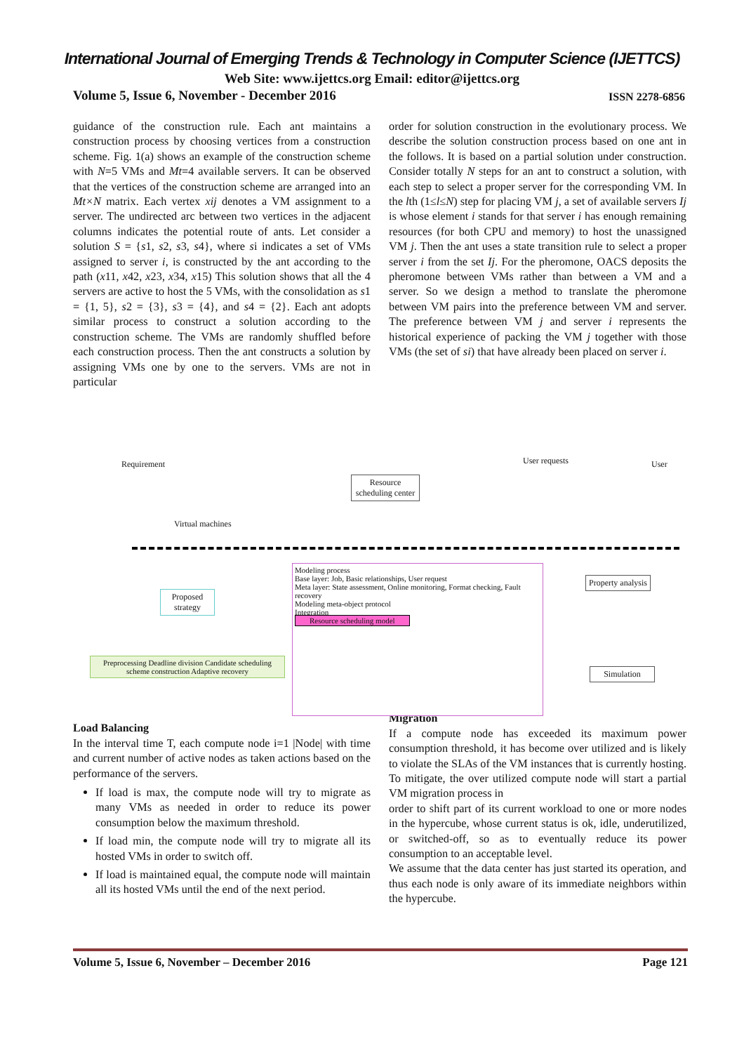International Journal of Emerging Trends & Technology in Computer Science (IJETTCS)
Web Site: www.ijettcs.org Email: editor@ijettcs.org
Volume 5, Issue 6, November - December 2016 ISSN 2278-6856
guidance of the construction rule. Each ant maintains a construction process by choosing vertices from a construction scheme. Fig. 1(a) shows an example of the construction scheme with N=5 VMs and Mt=4 available servers. It can be observed that the vertices of the construction scheme are arranged into an Mt×N matrix. Each vertex xij denotes a VM assignment to a server. The undirected arc between two vertices in the adjacent columns indicates the potential route of ants. Let consider a solution S = {s1, s2, s3, s4}, where si indicates a set of VMs assigned to server i, is constructed by the ant according to the path (x11, x42, x23, x34, x15) This solution shows that all the 4 servers are active to host the 5 VMs, with the consolidation as s1 = {1, 5}, s2 = {3}, s3 = {4}, and s4 = {2}. Each ant adopts similar process to construct a solution according to the construction scheme. The VMs are randomly shuffled before each construction process. Then the ant constructs a solution by assigning VMs one by one to the servers. VMs are not in particular
order for solution construction in the evolutionary process. We describe the solution construction process based on one ant in the follows. It is based on a partial solution under construction. Consider totally N steps for an ant to construct a solution, with each step to select a proper server for the corresponding VM. In the lth (1≤l≤N) step for placing VM j, a set of available servers Ij is whose element i stands for that server i has enough remaining resources (for both CPU and memory) to host the unassigned VM j. Then the ant uses a state transition rule to select a proper server i from the set Ij. For the pheromone, OACS deposits the pheromone between VMs rather than between a VM and a server. So we design a method to translate the pheromone between VM pairs into the preference between VM and server. The preference between VM j and server i represents the historical experience of packing the VM j together with those VMs (the set of si) that have already been placed on server i.
Requirement
Virtual machines
Resource scheduling center
User requests User
Proposed strategy
Preprocessing Deadline division Candidate scheduling scheme construction Adaptive recovery
Modeling process
Base layer: Job, Basic relationships, User request
Meta layer: State assessment, Online monitoring, Format checking, Fault recovery
Modeling meta-object protocol
Integration
Resource scheduling model
Property analysis
Simulation
Load Balancing
In the interval time T, each compute node i=1 |Node| with time and current number of active nodes as taken actions based on the performance of the servers.
If load is max, the compute node will try to migrate as many VMs as needed in order to reduce its power consumption below the maximum threshold.
If load min, the compute node will try to migrate all its hosted VMs in order to switch off.
If load is maintained equal, the compute node will maintain all its hosted VMs until the end of the next period.
Migration
If a compute node has exceeded its maximum power consumption threshold, it has become over utilized and is likely to violate the SLAs of the VM instances that is currently hosting. To mitigate, the over utilized compute node will start a partial VM migration process in
order to shift part of its current workload to one or more nodes in the hypercube, whose current status is ok, idle, underutilized, or switched-off, so as to eventually reduce its power consumption to an acceptable level.
We assume that the data center has just started its operation, and thus each node is only aware of its immediate neighbors within the hypercube.
Volume 5, Issue 6, November – December 2016 Page 121